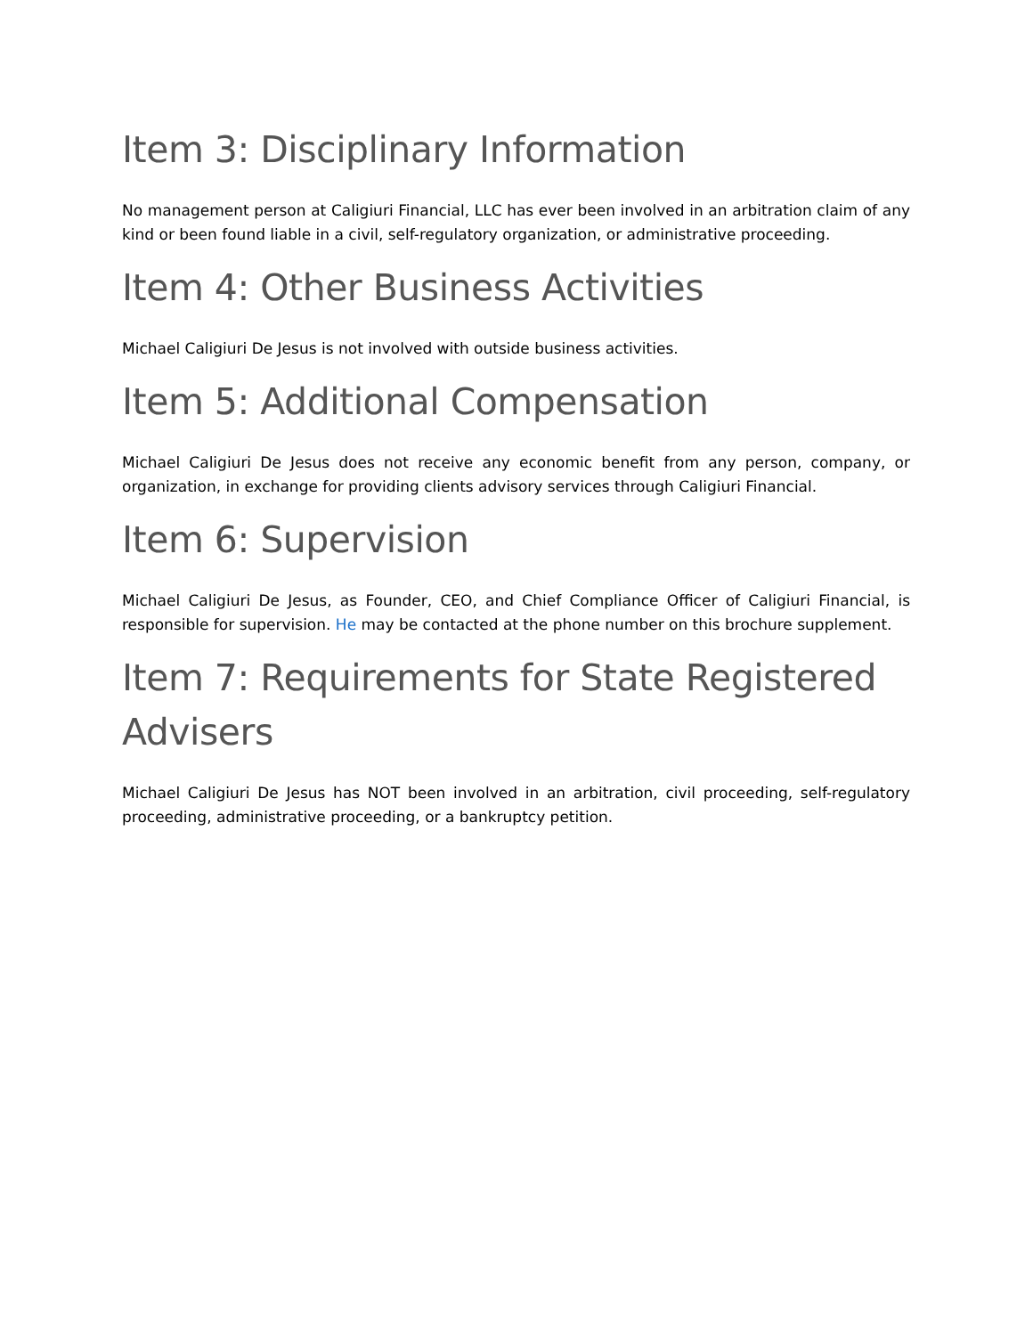Item 3: Disciplinary Information
No management person at Caligiuri Financial, LLC has ever been involved in an arbitration claim of any kind or been found liable in a civil, self-regulatory organization, or administrative proceeding.
Item 4: Other Business Activities
Michael Caligiuri De Jesus is not involved with outside business activities.
Item 5: Additional Compensation
Michael Caligiuri De Jesus does not receive any economic benefit from any person, company, or organization, in exchange for providing clients advisory services through Caligiuri Financial.
Item 6: Supervision
Michael Caligiuri De Jesus, as Founder, CEO, and Chief Compliance Officer of Caligiuri Financial, is responsible for supervision. He may be contacted at the phone number on this brochure supplement.
Item 7: Requirements for State Registered Advisers
Michael Caligiuri De Jesus has NOT been involved in an arbitration, civil proceeding, self-regulatory proceeding, administrative proceeding, or a bankruptcy petition.